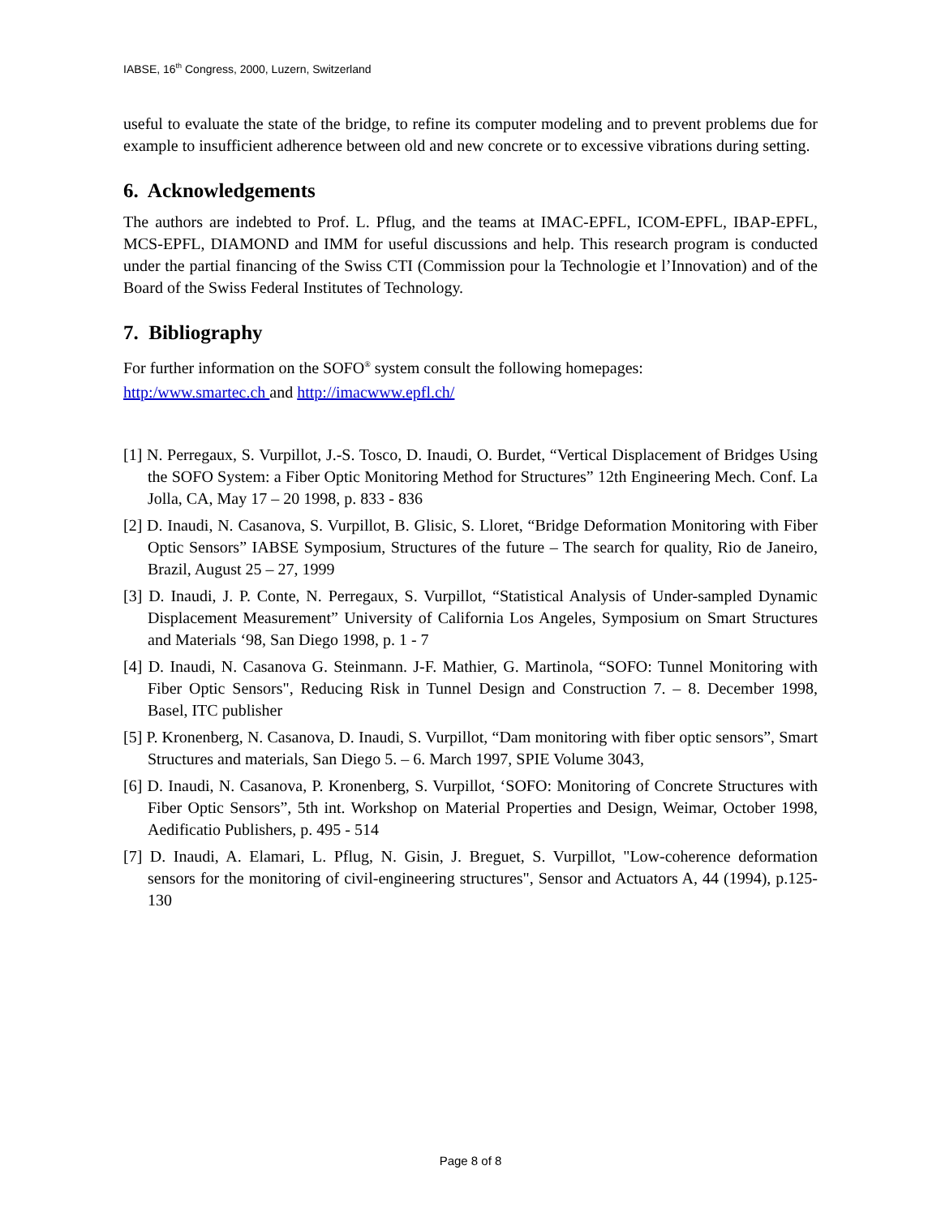IABSE, 16<sup>th</sup> Congress, 2000, Luzern, Switzerland
useful to evaluate the state of the bridge, to refine its computer modeling and to prevent problems due for example to insufficient adherence between old and new concrete or to excessive vibrations during setting.
6. Acknowledgements
The authors are indebted to Prof. L. Pflug, and the teams at IMAC-EPFL, ICOM-EPFL, IBAP-EPFL, MCS-EPFL, DIAMOND and IMM for useful discussions and help. This research program is conducted under the partial financing of the Swiss CTI (Commission pour la Technologie et l’Innovation) and of the Board of the Swiss Federal Institutes of Technology.
7. Bibliography
For further information on the SOFO<sup>®</sup> system consult the following homepages:
http:/www.smartec.ch and http://imacwww.epfl.ch/
[1] N. Perregaux, S. Vurpillot, J.-S. Tosco, D. Inaudi, O. Burdet, “Vertical Displacement of Bridges Using the SOFO System: a Fiber Optic Monitoring Method for Structures” 12th Engineering Mech. Conf. La Jolla, CA, May 17 – 20 1998, p. 833 - 836
[2] D. Inaudi, N. Casanova, S. Vurpillot, B. Glisic, S. Lloret, “Bridge Deformation Monitoring with Fiber Optic Sensors” IABSE Symposium, Structures of the future – The search for quality, Rio de Janeiro, Brazil, August 25 – 27, 1999
[3] D. Inaudi, J. P. Conte, N. Perregaux, S. Vurpillot, “Statistical Analysis of Under-sampled Dynamic Displacement Measurement” University of California Los Angeles, Symposium on Smart Structures and Materials ‘98, San Diego 1998, p. 1 - 7
[4] D. Inaudi, N. Casanova G. Steinmann. J-F. Mathier, G. Martinola, “SOFO: Tunnel Monitoring with Fiber Optic Sensors", Reducing Risk in Tunnel Design and Construction 7. – 8. December 1998, Basel, ITC publisher
[5] P. Kronenberg, N. Casanova, D. Inaudi, S. Vurpillot, “Dam monitoring with fiber optic sensors”, Smart Structures and materials, San Diego 5. – 6. March 1997, SPIE Volume 3043,
[6] D. Inaudi, N. Casanova, P. Kronenberg, S. Vurpillot, ‘SOFO: Monitoring of Concrete Structures with Fiber Optic Sensors”, 5th int. Workshop on Material Properties and Design, Weimar, October 1998, Aedificatio Publishers, p. 495 - 514
[7] D. Inaudi, A. Elamari, L. Pflug, N. Gisin, J. Breguet, S. Vurpillot, "Low-coherence deformation sensors for the monitoring of civil-engineering structures", Sensor and Actuators A, 44 (1994), p.125-130
Page 8 of 8